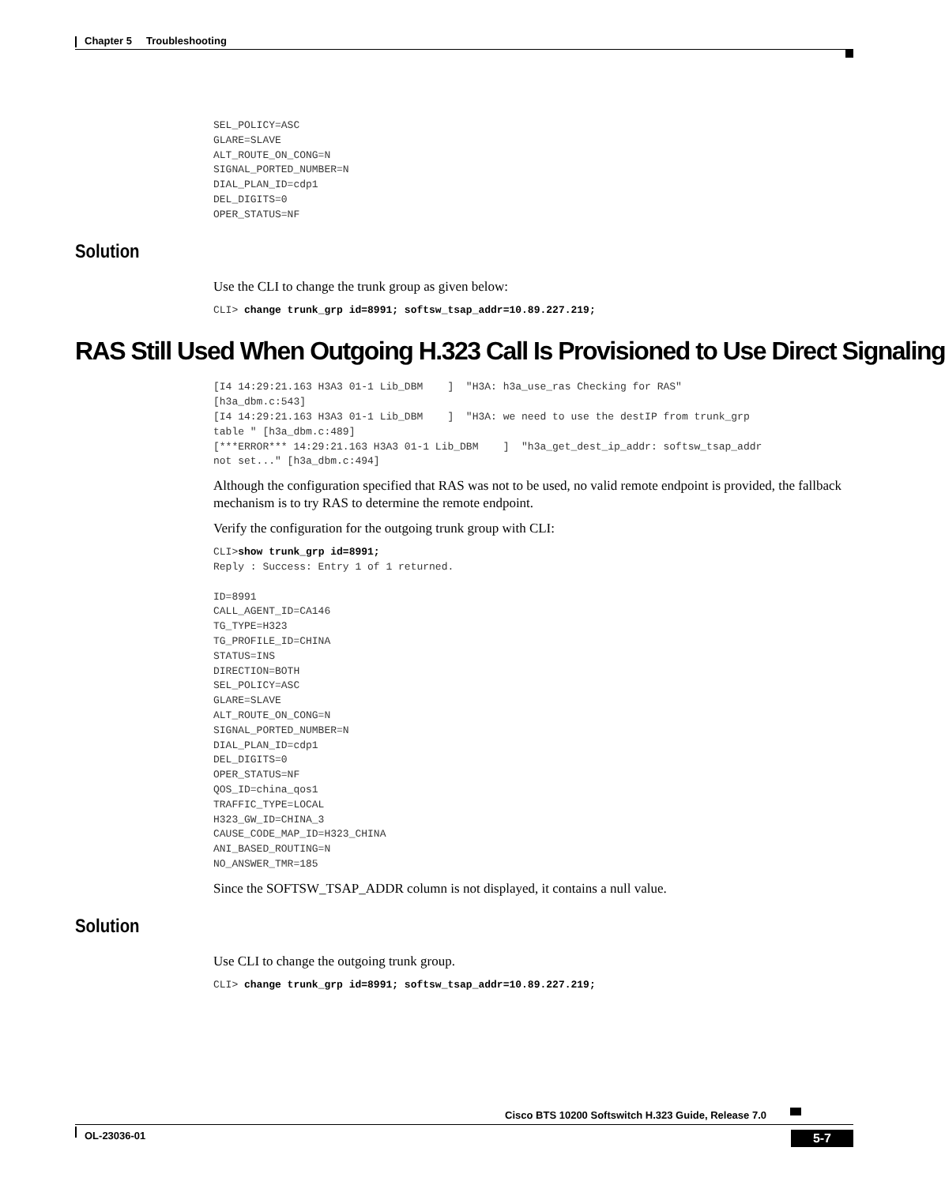Chapter 5 Troubleshooting
SEL_POLICY=ASC
GLARE=SLAVE
ALT_ROUTE_ON_CONG=N
SIGNAL_PORTED_NUMBER=N
DIAL_PLAN_ID=cdp1
DEL_DIGITS=0
OPER_STATUS=NF
Solution
Use the CLI to change the trunk group as given below:
CLI> change trunk_grp id=8991; softsw_tsap_addr=10.89.227.219;
RAS Still Used When Outgoing H.323 Call Is Provisioned to Use Direct Signaling
[I4 14:29:21.163 H3A3 01-1 Lib_DBM    ]  "H3A: h3a_use_ras Checking for RAS" 
[h3a_dbm.c:543]
[I4 14:29:21.163 H3A3 01-1 Lib_DBM    ]  "H3A: we need to use the destIP from trunk_grp 
table " [h3a_dbm.c:489]
[***ERROR*** 14:29:21.163 H3A3 01-1 Lib_DBM    ]  "h3a_get_dest_ip_addr: softsw_tsap_addr 
not set..." [h3a_dbm.c:494]
Although the configuration specified that RAS was not to be used, no valid remote endpoint is provided, the fallback mechanism is to try RAS to determine the remote endpoint.
Verify the configuration for the outgoing trunk group with CLI:
CLI>show trunk_grp id=8991;
Reply : Success: Entry 1 of 1 returned.

ID=8991
CALL_AGENT_ID=CA146
TG_TYPE=H323
TG_PROFILE_ID=CHINA
STATUS=INS
DIRECTION=BOTH
SEL_POLICY=ASC
GLARE=SLAVE
ALT_ROUTE_ON_CONG=N
SIGNAL_PORTED_NUMBER=N
DIAL_PLAN_ID=cdp1
DEL_DIGITS=0
OPER_STATUS=NF
QOS_ID=china_qos1
TRAFFIC_TYPE=LOCAL
H323_GW_ID=CHINA_3
CAUSE_CODE_MAP_ID=H323_CHINA
ANI_BASED_ROUTING=N
NO_ANSWER_TMR=185
Since the SOFTSW_TSAP_ADDR column is not displayed, it contains a null value.
Solution
Use CLI to change the outgoing trunk group.
CLI> change trunk_grp id=8991; softsw_tsap_addr=10.89.227.219;
Cisco BTS 10200 Softswitch H.323 Guide, Release 7.0
OL-23036-01 5-7